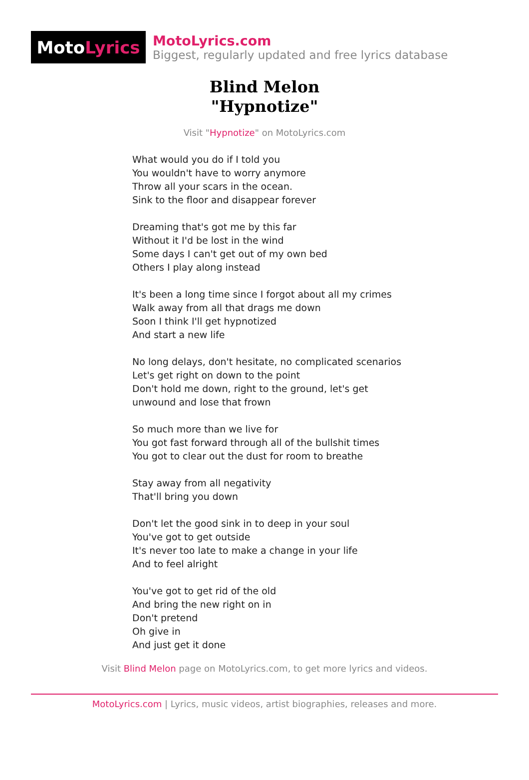Moto Lyrics
MotoLyrics.com
Biggest, regularly updated and free lyrics database
Blind Melon
"Hypnotize"
Visit "Hypnotize" on MotoLyrics.com
What would you do if I told you
You wouldn't have to worry anymore
Throw all your scars in the ocean.
Sink to the floor and disappear forever
Dreaming that's got me by this far
Without it I'd be lost in the wind
Some days I can't get out of my own bed
Others I play along instead
It's been a long time since I forgot about all my crimes
Walk away from all that drags me down
Soon I think I'll get hypnotized
And start a new life
No long delays, don't hesitate, no complicated scenarios
Let's get right on down to the point
Don't hold me down, right to the ground, let's get unwound and lose that frown
So much more than we live for
You got fast forward through all of the bullshit times
You got to clear out the dust for room to breathe
Stay away from all negativity
That'll bring you down
Don't let the good sink in to deep in your soul
You've got to get outside
It's never too late to make a change in your life
And to feel alright
You've got to get rid of the old
And bring the new right on in
Don't pretend
Oh give in
And just get it done
Visit Blind Melon page on MotoLyrics.com, to get more lyrics and videos.
MotoLyrics.com | Lyrics, music videos, artist biographies, releases and more.